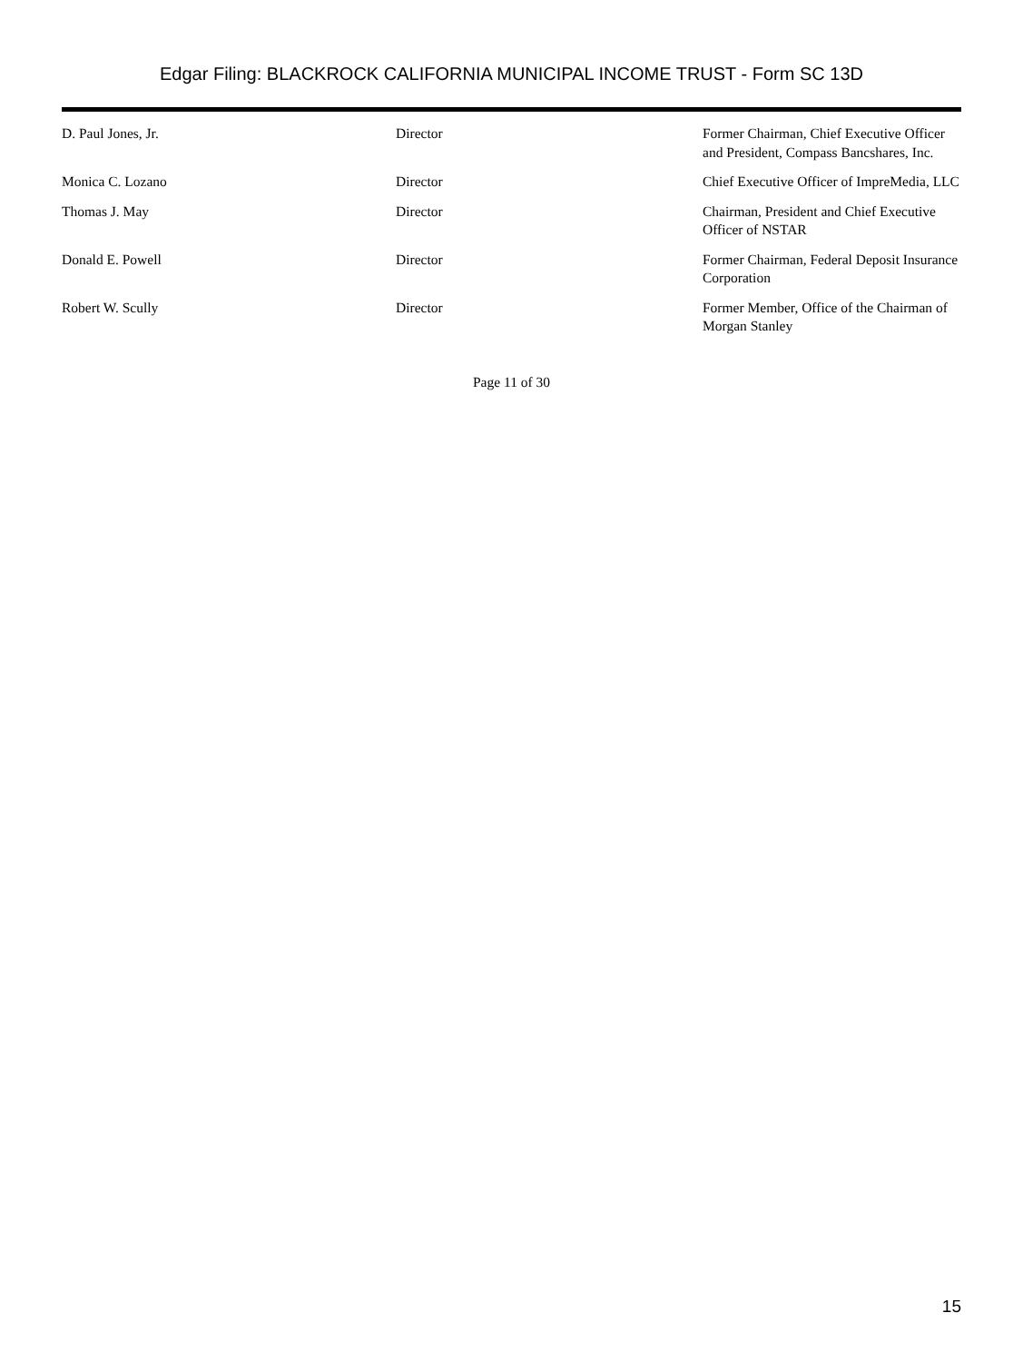Edgar Filing: BLACKROCK CALIFORNIA MUNICIPAL INCOME TRUST - Form SC 13D
| D. Paul Jones, Jr. | Director | Former Chairman, Chief Executive Officer and President, Compass Bancshares, Inc. |
| Monica C. Lozano | Director | Chief Executive Officer of ImpreMedia, LLC |
| Thomas J. May | Director | Chairman, President and Chief Executive Officer of NSTAR |
| Donald E. Powell | Director | Former Chairman, Federal Deposit Insurance Corporation |
| Robert W. Scully | Director | Former Member, Office of the Chairman of Morgan Stanley |
Page 11 of 30
15